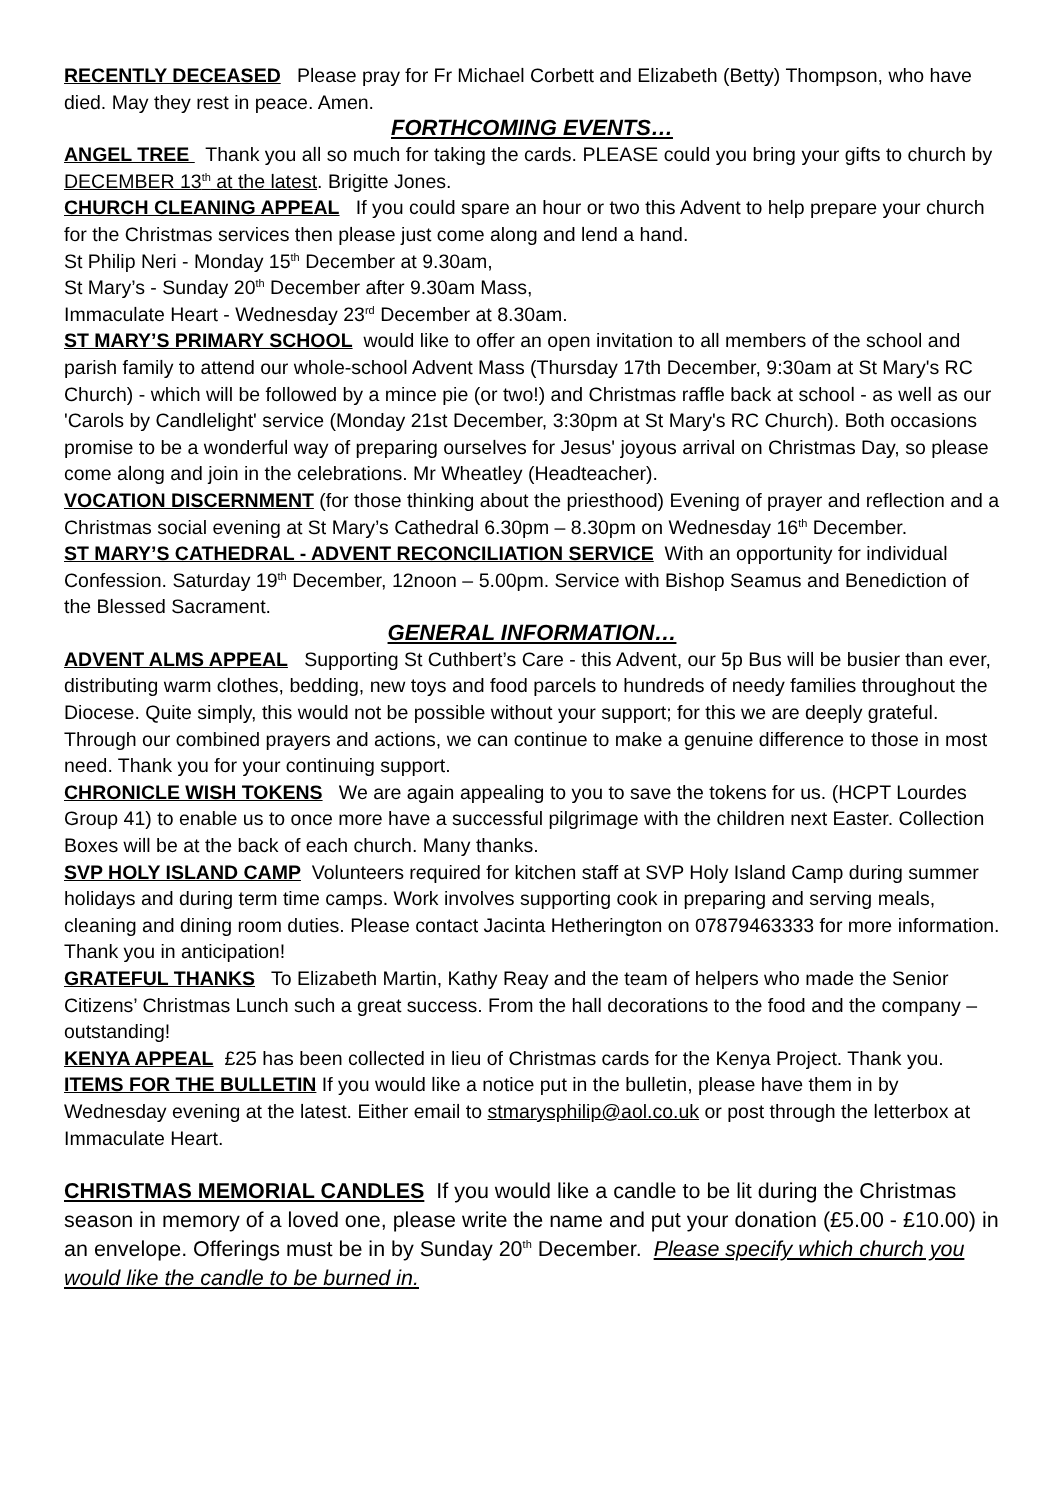RECENTLY DECEASED Please pray for Fr Michael Corbett and Elizabeth (Betty) Thompson, who have died. May they rest in peace. Amen.
FORTHCOMING EVENTS…
ANGEL TREE Thank you all so much for taking the cards. PLEASE could you bring your gifts to church by DECEMBER 13<sup>th</sup> at the latest. Brigitte Jones.
CHURCH CLEANING APPEAL If you could spare an hour or two this Advent to help prepare your church for the Christmas services then please just come along and lend a hand.
St Philip Neri - Monday 15<sup>th</sup> December at 9.30am,
St Mary’s - Sunday 20<sup>th</sup> December after 9.30am Mass,
Immaculate Heart - Wednesday 23<sup>rd</sup> December at 8.30am.
ST MARY’S PRIMARY SCHOOL would like to offer an open invitation to all members of the school and parish family to attend our whole-school Advent Mass (Thursday 17th December, 9:30am at St Mary's RC Church) - which will be followed by a mince pie (or two!) and Christmas raffle back at school - as well as our 'Carols by Candlelight' service (Monday 21st December, 3:30pm at St Mary's RC Church). Both occasions promise to be a wonderful way of preparing ourselves for Jesus' joyous arrival on Christmas Day, so please come along and join in the celebrations. Mr Wheatley (Headteacher).
VOCATION DISCERNMENT (for those thinking about the priesthood) Evening of prayer and reflection and a Christmas social evening at St Mary’s Cathedral 6.30pm – 8.30pm on Wednesday 16<sup>th</sup> December.
ST MARY’S CATHEDRAL - ADVENT RECONCILIATION SERVICE With an opportunity for individual Confession. Saturday 19<sup>th</sup> December, 12noon – 5.00pm. Service with Bishop Seamus and Benediction of the Blessed Sacrament.
GENERAL INFORMATION…
ADVENT ALMS APPEAL Supporting St Cuthbert’s Care - this Advent, our 5p Bus will be busier than ever, distributing warm clothes, bedding, new toys and food parcels to hundreds of needy families throughout the Diocese. Quite simply, this would not be possible without your support; for this we are deeply grateful. Through our combined prayers and actions, we can continue to make a genuine difference to those in most need. Thank you for your continuing support.
CHRONICLE WISH TOKENS We are again appealing to you to save the tokens for us. (HCPT Lourdes Group 41) to enable us to once more have a successful pilgrimage with the children next Easter. Collection Boxes will be at the back of each church. Many thanks.
SVP HOLY ISLAND CAMP Volunteers required for kitchen staff at SVP Holy Island Camp during summer holidays and during term time camps. Work involves supporting cook in preparing and serving meals, cleaning and dining room duties. Please contact Jacinta Hetherington on 07879463333 for more information. Thank you in anticipation!
GRATEFUL THANKS To Elizabeth Martin, Kathy Reay and the team of helpers who made the Senior Citizens’ Christmas Lunch such a great success. From the hall decorations to the food and the company – outstanding!
KENYA APPEAL £25 has been collected in lieu of Christmas cards for the Kenya Project. Thank you.
ITEMS FOR THE BULLETIN If you would like a notice put in the bulletin, please have them in by Wednesday evening at the latest. Either email to stmarysphilip@aol.co.uk or post through the letterbox at Immaculate Heart.
CHRISTMAS MEMORIAL CANDLES If you would like a candle to be lit during the Christmas season in memory of a loved one, please write the name and put your donation (£5.00 - £10.00) in an envelope. Offerings must be in by Sunday 20<sup>th</sup> December. Please specify which church you would like the candle to be burned in.